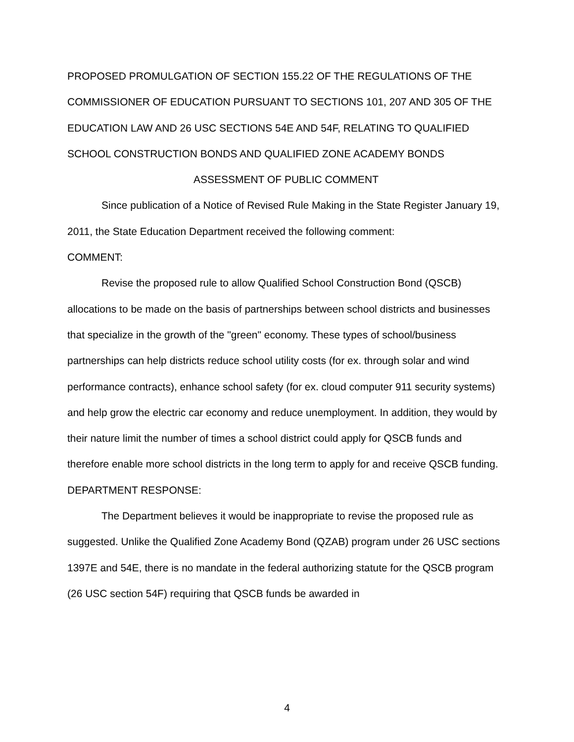PROPOSED PROMULGATION OF SECTION 155.22 OF THE REGULATIONS OF THE COMMISSIONER OF EDUCATION PURSUANT TO SECTIONS 101, 207 AND 305 OF THE EDUCATION LAW AND 26 USC SECTIONS 54E AND 54F, RELATING TO QUALIFIED SCHOOL CONSTRUCTION BONDS AND QUALIFIED ZONE ACADEMY BONDS
ASSESSMENT OF PUBLIC COMMENT
Since publication of a Notice of Revised Rule Making in the State Register January 19, 2011, the State Education Department received the following comment:
COMMENT:
Revise the proposed rule to allow Qualified School Construction Bond (QSCB) allocations to be made on the basis of partnerships between school districts and businesses that specialize in the growth of the "green" economy. These types of school/business partnerships can help districts reduce school utility costs (for ex. through solar and wind performance contracts), enhance school safety (for ex. cloud computer 911 security systems) and help grow the electric car economy and reduce unemployment. In addition, they would by their nature limit the number of times a school district could apply for QSCB funds and therefore enable more school districts in the long term to apply for and receive QSCB funding.
DEPARTMENT RESPONSE:
The Department believes it would be inappropriate to revise the proposed rule as suggested. Unlike the Qualified Zone Academy Bond (QZAB) program under 26 USC sections 1397E and 54E, there is no mandate in the federal authorizing statute for the QSCB program (26 USC section 54F) requiring that QSCB funds be awarded in
4